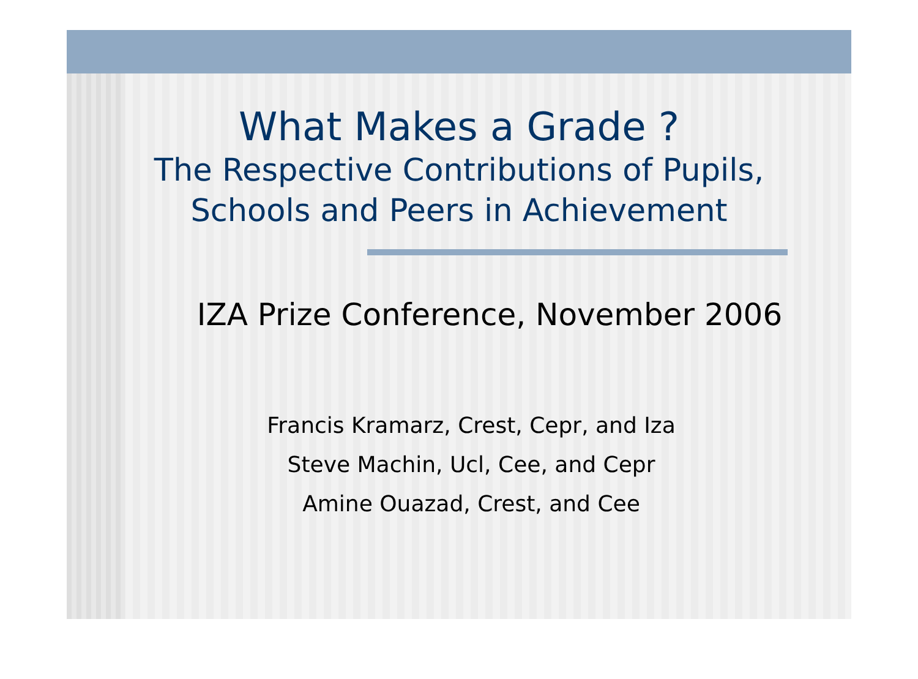What Makes a Grade ?
The Respective Contributions of Pupils,
Schools and Peers in Achievement
IZA Prize Conference, November 2006
Francis Kramarz, Crest, Cepr, and Iza
Steve Machin, Ucl, Cee, and Cepr
Amine Ouazad, Crest, and Cee